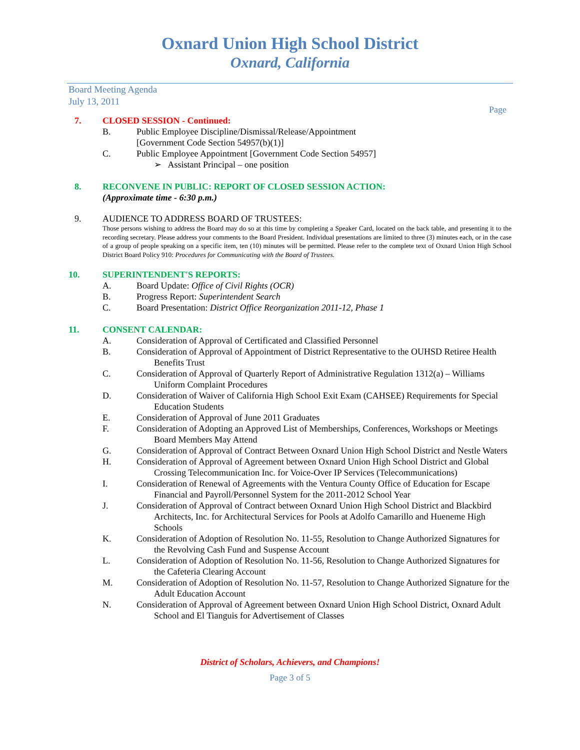Oxnard Union High School District
Oxnard, California
Board Meeting Agenda
July 13, 2011
Page
7. CLOSED SESSION - Continued:
B. Public Employee Discipline/Dismissal/Release/Appointment
[Government Code Section 54957(b)(1)]
C. Public Employee Appointment [Government Code Section 54957]
➢ Assistant Principal – one position
8. RECONVENE IN PUBLIC: REPORT OF CLOSED SESSION ACTION:
(Approximate time - 6:30 p.m.)
9. AUDIENCE TO ADDRESS BOARD OF TRUSTEES:
Those persons wishing to address the Board may do so at this time by completing a Speaker Card, located on the back table, and presenting it to the recording secretary. Please address your comments to the Board President. Individual presentations are limited to three (3) minutes each, or in the case of a group of people speaking on a specific item, ten (10) minutes will be permitted. Please refer to the complete text of Oxnard Union High School District Board Policy 910: Procedures for Communicating with the Board of Trustees.
10. SUPERINTENDENT'S REPORTS:
A. Board Update: Office of Civil Rights (OCR)
B. Progress Report: Superintendent Search
C. Board Presentation: District Office Reorganization 2011-12, Phase 1
11. CONSENT CALENDAR:
A. Consideration of Approval of Certificated and Classified Personnel
B. Consideration of Approval of Appointment of District Representative to the OUHSD Retiree Health Benefits Trust
C. Consideration of Approval of Quarterly Report of Administrative Regulation 1312(a) – Williams Uniform Complaint Procedures
D. Consideration of Waiver of California High School Exit Exam (CAHSEE) Requirements for Special Education Students
E. Consideration of Approval of June 2011 Graduates
F. Consideration of Adopting an Approved List of Memberships, Conferences, Workshops or Meetings Board Members May Attend
G. Consideration of Approval of Contract Between Oxnard Union High School District and Nestle Waters
H. Consideration of Approval of Agreement between Oxnard Union High School District and Global Crossing Telecommunication Inc. for Voice-Over IP Services (Telecommunications)
I. Consideration of Renewal of Agreements with the Ventura County Office of Education for Escape Financial and Payroll/Personnel System for the 2011-2012 School Year
J. Consideration of Approval of Contract between Oxnard Union High School District and Blackbird Architects, Inc. for Architectural Services for Pools at Adolfo Camarillo and Hueneme High Schools
K. Consideration of Adoption of Resolution No. 11-55, Resolution to Change Authorized Signatures for the Revolving Cash Fund and Suspense Account
L. Consideration of Adoption of Resolution No. 11-56, Resolution to Change Authorized Signatures for the Cafeteria Clearing Account
M. Consideration of Adoption of Resolution No. 11-57, Resolution to Change Authorized Signature for the Adult Education Account
N. Consideration of Approval of Agreement between Oxnard Union High School District, Oxnard Adult School and El Tianguis for Advertisement of Classes
District of Scholars, Achievers, and Champions!
Page 3 of 5